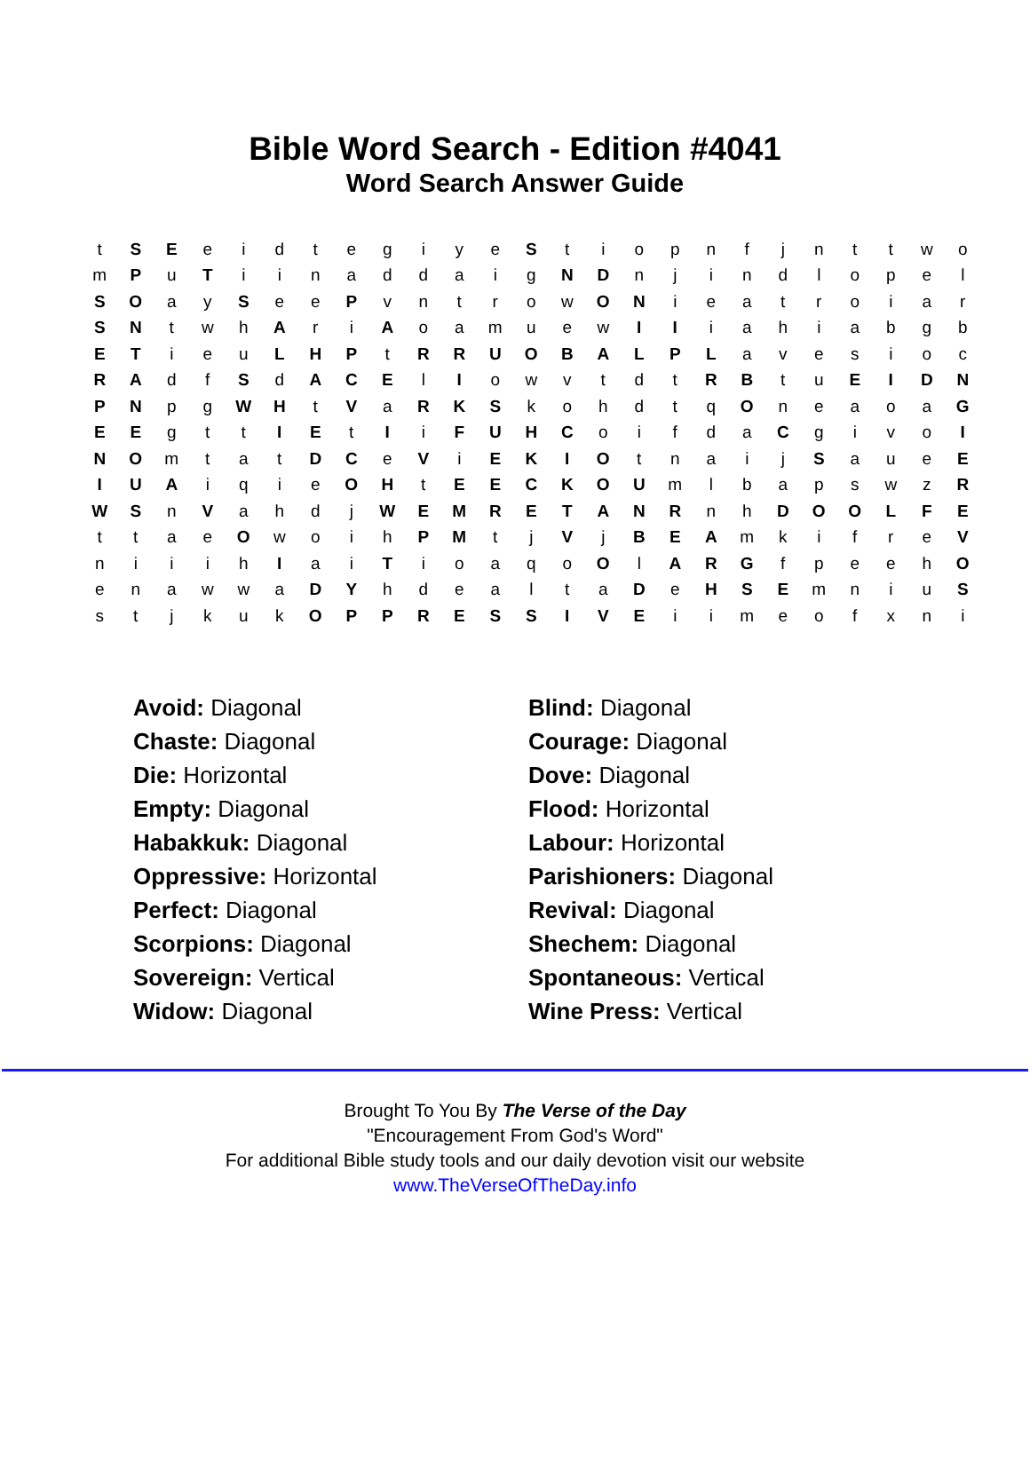Bible Word Search - Edition #4041
Word Search Answer Guide
| t | S | E | e | i | d | t | e | g | i | y | e | S | t | i | o | p | n | f | j | n | t | t | w | o |
| m | P | u | T | i | i | n | a | d | d | a | i | g | N | D | n | j | i | n | d | l | o | p | e | l |
| S | O | a | y | S | e | e | P | v | n | t | r | o | w | O | N | i | e | a | t | r | o | i | a | r |
| S | N | t | w | h | A | r | i | A | o | a | m | u | e | w | I | I | i | a | h | i | a | b | g | b |
| E | T | i | e | u | L | H | P | t | R | R | U | O | B | A | L | P | L | a | v | e | s | i | o | c |
| R | A | d | f | S | d | A | C | E | l | I | o | w | v | t | d | t | R | B | t | u | E | I | D | N |
| P | N | p | g | W | H | t | V | a | R | K | S | k | o | h | d | t | q | O | n | e | a | o | a | G |
| E | E | g | t | t | I | E | t | I | i | F | U | H | C | o | i | f | d | a | C | g | i | v | o | I |
| N | O | m | t | a | t | D | C | e | V | i | E | K | I | O | t | n | a | i | j | S | a | u | e | E |
| I | U | A | i | q | i | e | O | H | t | E | E | C | K | O | U | m | l | b | a | p | s | w | z | R |
| W | S | n | V | a | h | d | j | W | E | M | R | E | T | A | N | R | n | h | D | O | O | L | F | E |
| t | t | a | e | O | w | o | i | h | P | M | t | j | V | j | B | E | A | m | k | i | f | r | e | V |
| n | i | i | i | h | I | a | i | T | i | o | a | q | o | O | l | A | R | G | f | p | e | e | h | O |
| e | n | a | w | w | a | D | Y | h | d | e | a | l | t | a | D | e | H | S | E | m | n | i | u | S |
| s | t | j | k | u | k | O | P | P | R | E | S | S | I | V | E | i | i | m | e | o | f | x | n | i |
| Avoid: Diagonal | Blind: Diagonal |
| Chaste: Diagonal | Courage: Diagonal |
| Die: Horizontal | Dove: Diagonal |
| Empty: Diagonal | Flood: Horizontal |
| Habakkuk: Diagonal | Labour: Horizontal |
| Oppressive: Horizontal | Parishioners: Diagonal |
| Perfect: Diagonal | Revival: Diagonal |
| Scorpions: Diagonal | Shechem: Diagonal |
| Sovereign: Vertical | Spontaneous: Vertical |
| Widow: Diagonal | Wine Press: Vertical |
Brought To You By The Verse of the Day
"Encouragement From God's Word"
For additional Bible study tools and our daily devotion visit our website
www.TheVerseOfTheDay.info